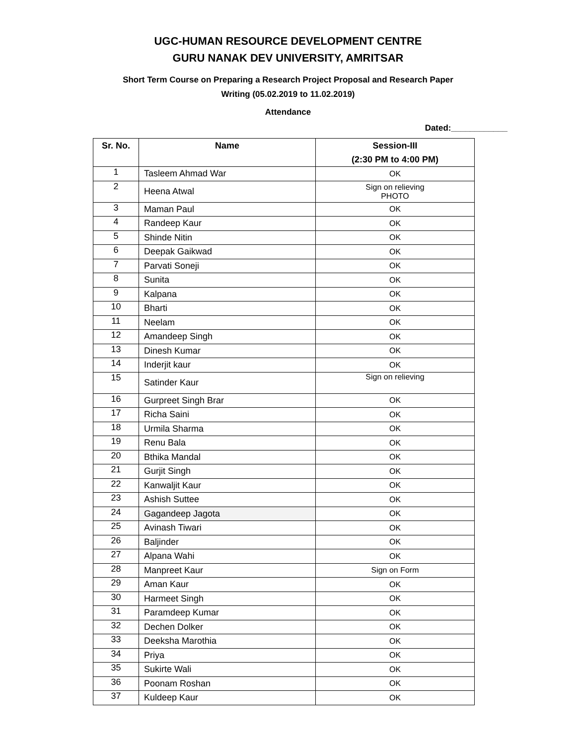UGC-HUMAN RESOURCE DEVELOPMENT CENTRE
GURU NANAK DEV UNIVERSITY, AMRITSAR
Short Term Course on Preparing a Research Project Proposal and Research Paper
Writing (05.02.2019 to 11.02.2019)
Attendance
Dated:____________
| Sr. No. | Name | Session-III (2:30 PM to 4:00 PM) |
| --- | --- | --- |
| 1 | Tasleem Ahmad War | OK |
| 2 | Heena Atwal | Sign on relieving PHOTO |
| 3 | Maman Paul | OK |
| 4 | Randeep Kaur | OK |
| 5 | Shinde Nitin | OK |
| 6 | Deepak Gaikwad | OK |
| 7 | Parvati Soneji | OK |
| 8 | Sunita | OK |
| 9 | Kalpana | OK |
| 10 | Bharti | OK |
| 11 | Neelam | OK |
| 12 | Amandeep Singh | OK |
| 13 | Dinesh Kumar | OK |
| 14 | Inderjit kaur | OK |
| 15 | Satinder Kaur | Sign on relieving |
| 16 | Gurpreet Singh Brar | OK |
| 17 | Richa Saini | OK |
| 18 | Urmila Sharma | OK |
| 19 | Renu Bala | OK |
| 20 | Bthika Mandal | OK |
| 21 | Gurjit Singh | OK |
| 22 | Kanwaljit Kaur | OK |
| 23 | Ashish Suttee | OK |
| 24 | Gagandeep Jagota | OK |
| 25 | Avinash Tiwari | OK |
| 26 | Baljinder | OK |
| 27 | Alpana Wahi | OK |
| 28 | Manpreet Kaur | Sign on Form |
| 29 | Aman Kaur | OK |
| 30 | Harmeet Singh | OK |
| 31 | Paramdeep Kumar | OK |
| 32 | Dechen Dolker | OK |
| 33 | Deeksha Marothia | OK |
| 34 | Priya | OK |
| 35 | Sukirte Wali | OK |
| 36 | Poonam Roshan | OK |
| 37 | Kuldeep Kaur | OK |